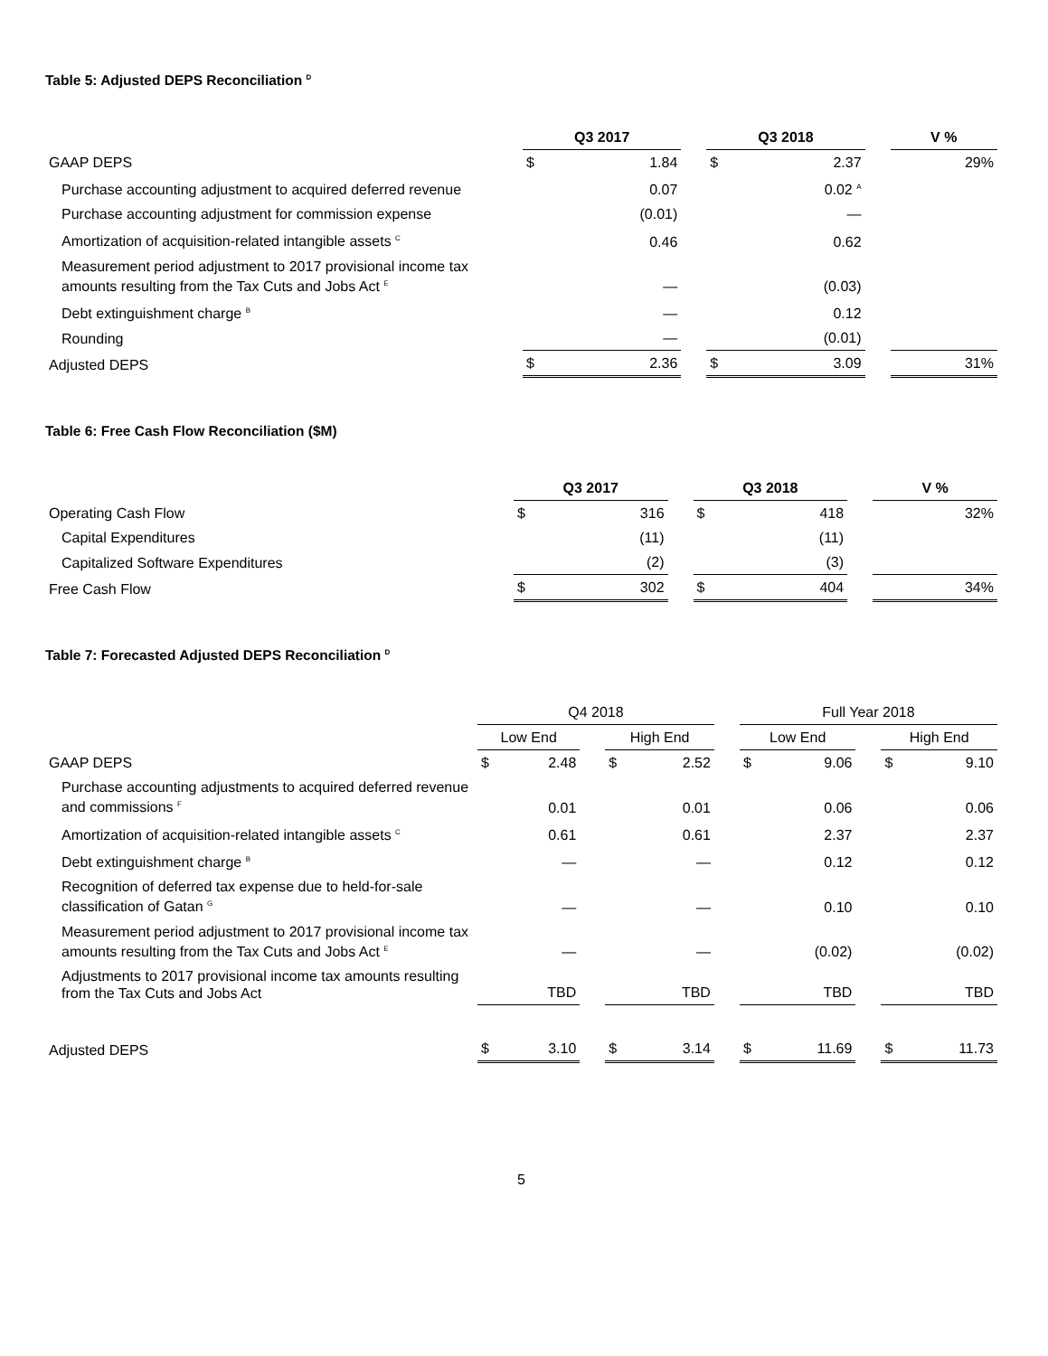Table 5: Adjusted DEPS Reconciliation <sup>D</sup>
| | Q3 2017 | | | Q3 2018 | | | V % |
| GAAP DEPS | $ | 1.84 | | $ | 2.37 | | 29% |
| Purchase accounting adjustment to acquired deferred revenue | | 0.07 | | | 0.02 <sup>A</sup> | | |
| Purchase accounting adjustment for commission expense | | (0.01) | | | — | | |
| Amortization of acquisition-related intangible assets <sup>C</sup> | | 0.46 | | | 0.62 | | |
| Measurement period adjustment to 2017 provisional income tax amounts resulting from the Tax Cuts and Jobs Act <sup>E</sup> | | — | | | (0.03) | | |
| Debt extinguishment charge <sup>B</sup> | | — | | | 0.12 | | |
| Rounding | | — | | | (0.01) | | |
| Adjusted DEPS | $ | 2.36 | | $ | 3.09 | | 31% |
Table 6: Free Cash Flow Reconciliation ($M)
| | Q3 2017 | | | Q3 2018 | | | V % |
| Operating Cash Flow | $ | 316 | | $ | 418 | | 32% |
| Capital Expenditures | | (11) | | | (11) | | |
| Capitalized Software Expenditures | | (2) | | | (3) | | |
| Free Cash Flow | $ | 302 | | $ | 404 | | 34% |
Table 7: Forecasted Adjusted DEPS Reconciliation <sup>D</sup>
| | Q4 2018 | | | | | | Full Year 2018 | | | | |
| | Low End | | | High End | | | Low End | | | High End | |
| GAAP DEPS | $ | 2.48 | | $ | 2.52 | | $ | 9.06 | | $ | 9.10 |
| Purchase accounting adjustments to acquired deferred revenue and commissions <sup>F</sup> | | 0.01 | | | 0.01 | | | 0.06 | | | 0.06 |
| Amortization of acquisition-related intangible assets <sup>C</sup> | | 0.61 | | | 0.61 | | | 2.37 | | | 2.37 |
| Debt extinguishment charge <sup>B</sup> | | — | | | — | | | 0.12 | | | 0.12 |
| Recognition of deferred tax expense due to held-for-sale classification of Gatan <sup>G</sup> | | — | | | — | | | 0.10 | | | 0.10 |
| Measurement period adjustment to 2017 provisional income tax amounts resulting from the Tax Cuts and Jobs Act <sup>E</sup> | | — | | | — | | | (0.02) | | | (0.02) |
| Adjustments to 2017 provisional income tax amounts resulting from the Tax Cuts and Jobs Act | | TBD | | | TBD | | | TBD | | | TBD |
| Adjusted DEPS | $ | 3.10 | | $ | 3.14 | | $ | 11.69 | | $ | 11.73 |
5